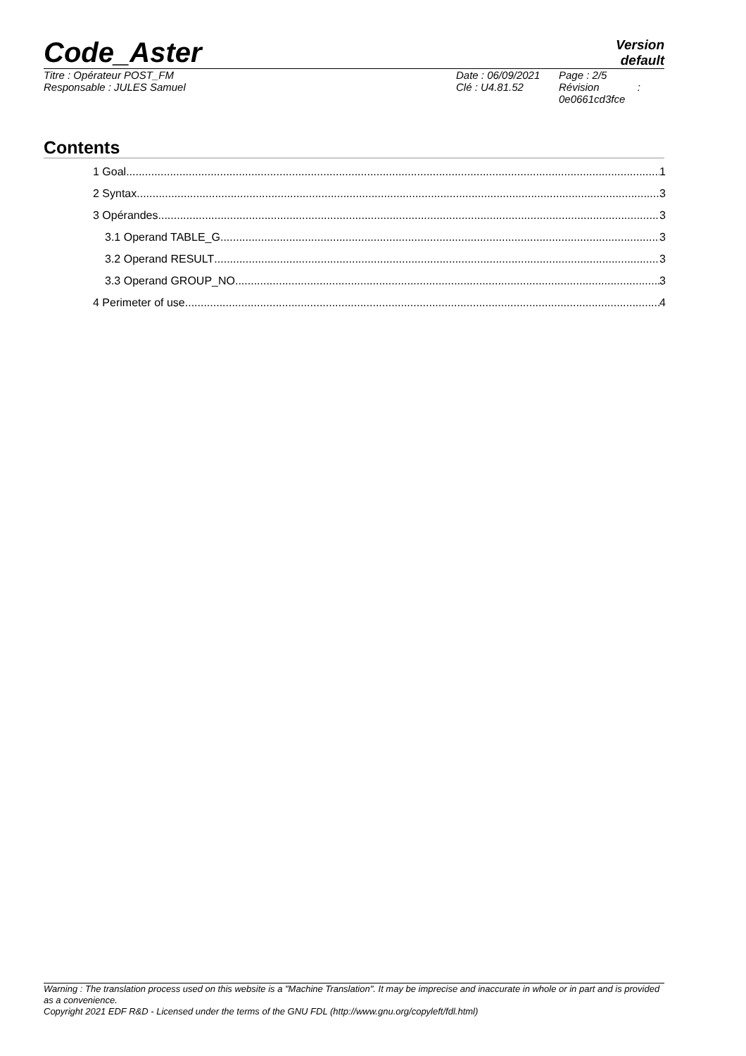Code_Aster
Version
default
Titre : Opérateur POST_FM
Responsable : JULES Samuel
Date : 06/09/2021
Clé : U4.81.52
Page : 2/5
Révision :
0e0661cd3fce
Contents
1 Goal 1
2 Syntax 3
3 Opérandes 3
3.1 Operand TABLE_G 3
3.2 Operand RESULT 3
3.3 Operand GROUP_NO 3
4 Perimeter of use 4
Warning : The translation process used on this website is a "Machine Translation". It may be imprecise and inaccurate in whole or in part and is provided as a convenience.
Copyright 2021 EDF R&D - Licensed under the terms of the GNU FDL (http://www.gnu.org/copyleft/fdl.html)